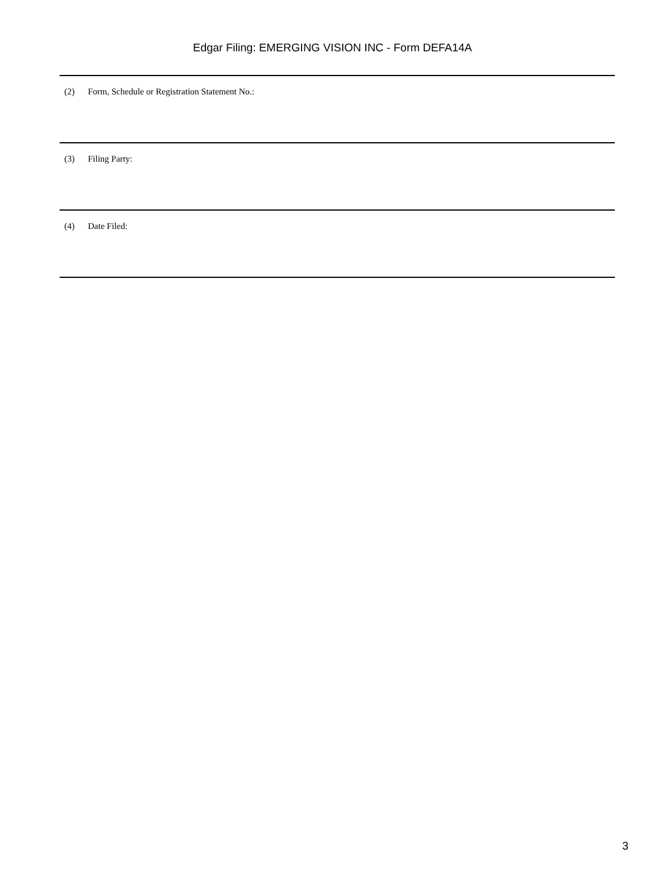Edgar Filing: EMERGING VISION INC - Form DEFA14A
(2) Form, Schedule or Registration Statement No.:
(3) Filing Party:
(4) Date Filed:
3